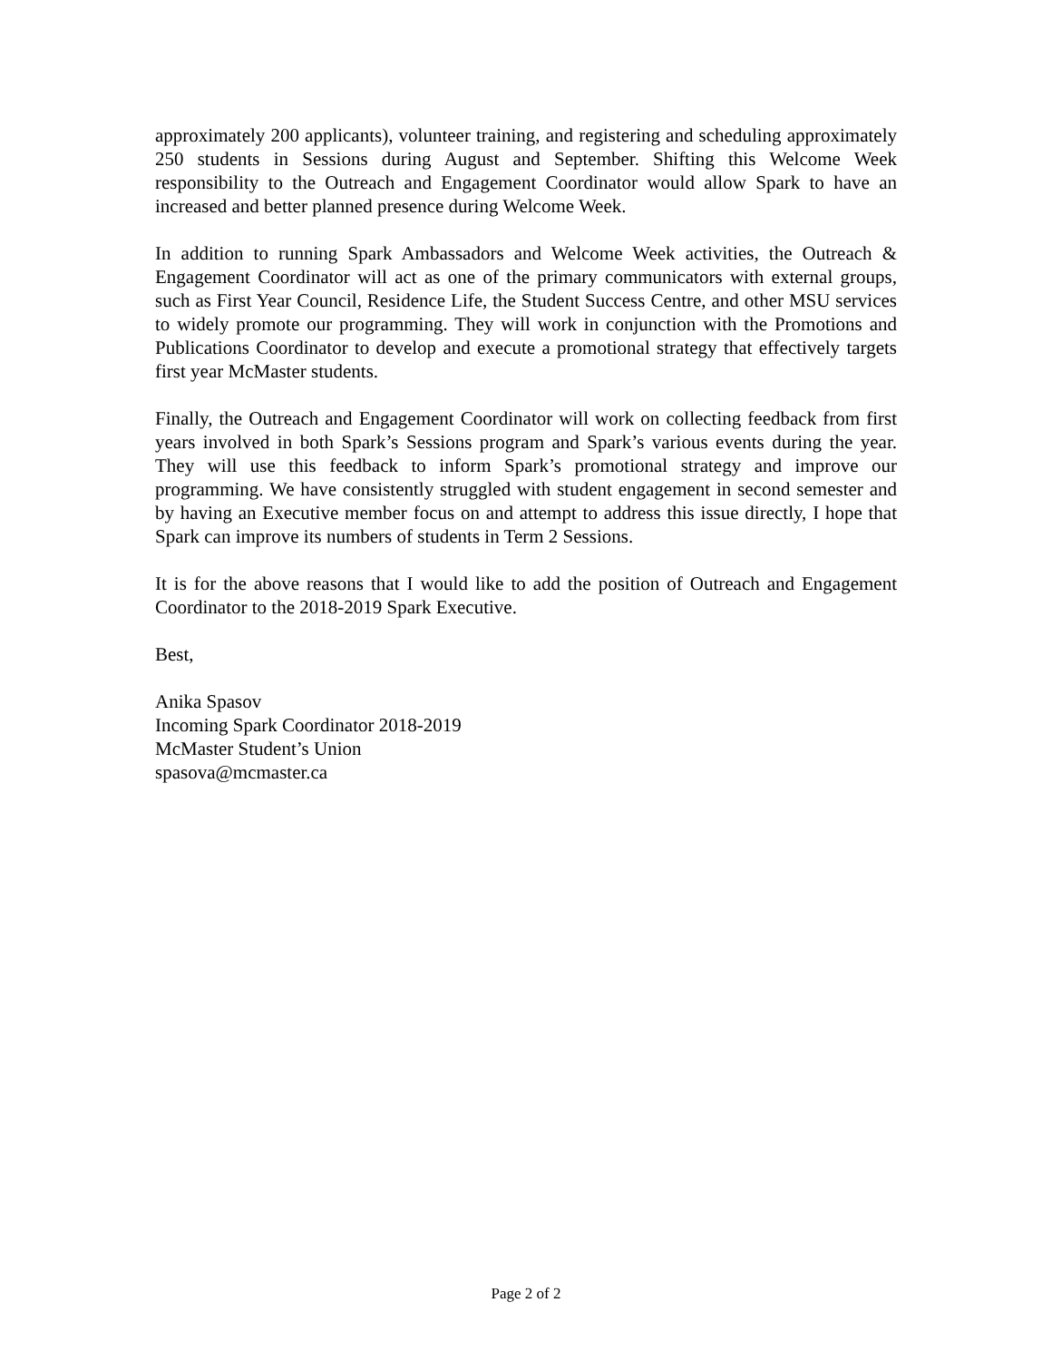approximately 200 applicants), volunteer training, and registering and scheduling approx­imately 250 students in Sessions during August and September. Shifting this Welcome Week responsibility to the Outreach and Engagement Coordinator would allow Spark to have an increased and better planned presence during Welcome Week.
In addition to running Spark Ambassadors and Welcome Week activities, the Outreach & Engagement Coordinator will act as one of the primary communicators with external groups, such as First Year Council, Residence Life, the Student Success Centre, and other MSU services to widely promote our programming. They will work in conjunction with the Promotions and Publications Coordinator to develop and execute a promotional strat­egy that effectively targets first year McMaster students.
Finally, the Outreach and Engagement Coordinator will work on collecting feedback from first years involved in both Spark’s Sessions program and Spark’s various events during the year. They will use this feedback to inform Spark’s promotional strategy and improve our programming. We have consistently struggled with student engagement in second se­mester and by having an Executive member focus on and attempt to address this issue directly, I hope that Spark can improve its numbers of students in Term 2 Sessions.
It is for the above reasons that I would like to add the position of Outreach and Engagement Coordinator to the 2018-2019 Spark Executive.
Best,
Anika Spasov
Incoming Spark Coordinator 2018-2019
McMaster Student’s Union
spasova@mcmaster.ca
Page 2 of 2